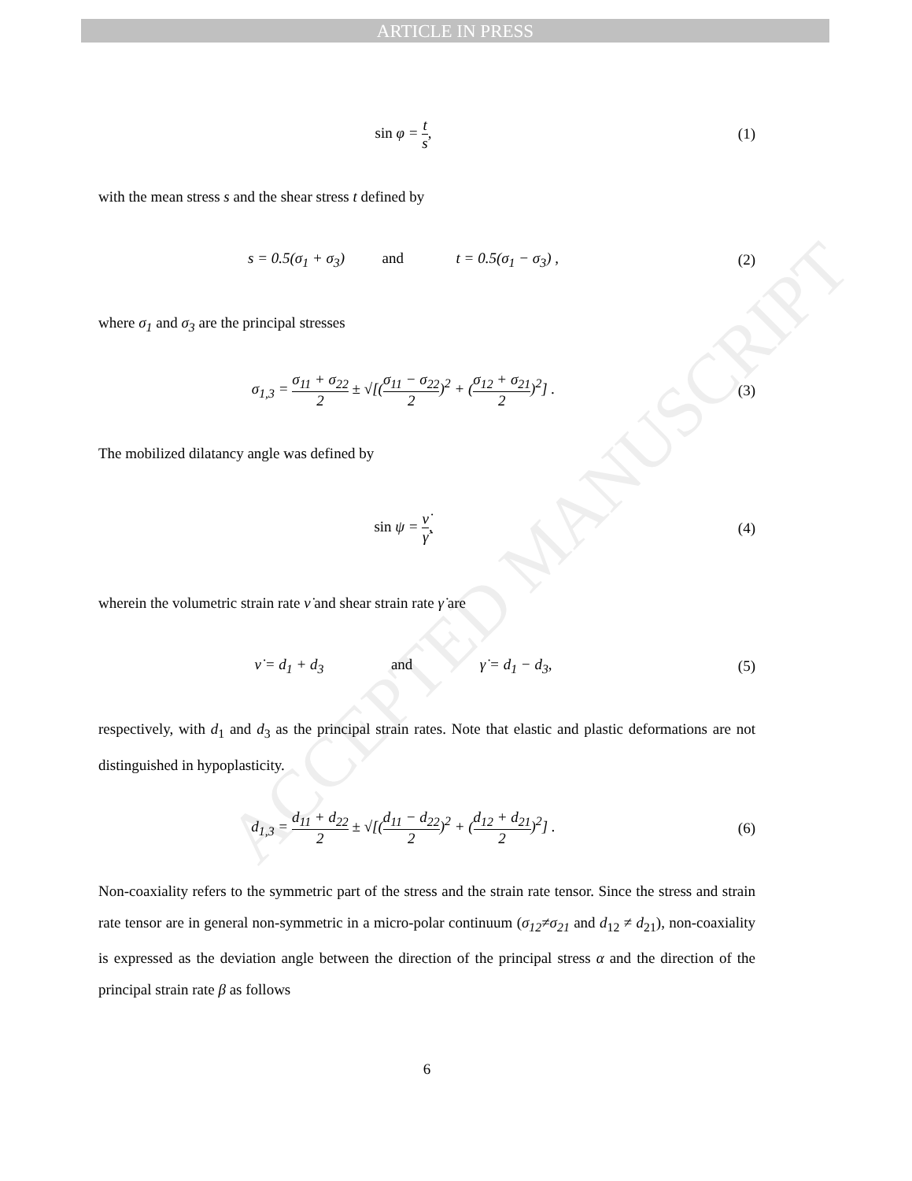ARTICLE IN PRESS
ACCEPTED MANUSCRIPT
sin φ = t s, (1)
with the mean stress s and the shear stress t defined by
s = 0.5(σ<sub>1</sub> + σ<sub>3</sub>) and t = 0.5(σ<sub>1</sub> − σ<sub>3</sub>) ,
(2)
where σ<sub>1</sub> and σ<sub>3</sub> are the principal stresses
σ<sub>1,3</sub> = σ<sub>11</sub> + σ<sub>22</sub> 2 ± √[(σ<sub>11</sub> − σ<sub>22</sub> 2)<sup>2</sup> + (σ<sub>12</sub> + σ<sub>21</sub> 2)<sup>2</sup>] .
(3)
The mobilized dilatancy angle was defined by
sin ψ = ν̇ γ̇, (4)
wherein the volumetric strain rate ν̇ and shear strain rate γ̇ are
ν̇ = d<sub>1</sub> + d<sub>3</sub> and γ̇ = d<sub>1</sub> − d<sub>3</sub>,
(5)
respectively, with d<sub>1</sub> and d<sub>3</sub> as the principal strain rates. Note that elastic and plastic deformations are not distinguished in hypoplasticity.
d<sub>1,3</sub> = d<sub>11</sub> + d<sub>22</sub> 2 ± √[(d<sub>11</sub> − d<sub>22</sub> 2)<sup>2</sup> + (d<sub>12</sub> + d<sub>21</sub> 2)<sup>2</sup>] .
(6)
Non-coaxiality refers to the symmetric part of the stress and the strain rate tensor. Since the stress and strain rate tensor are in general non-symmetric in a micro-polar continuum (σ<sub>12</sub>≠σ<sub>21</sub> and d<sub>12</sub> ≠ d<sub>21</sub>), non-coaxiality is expressed as the deviation angle between the direction of the principal stress α and the direction of the principal strain rate β as follows
6